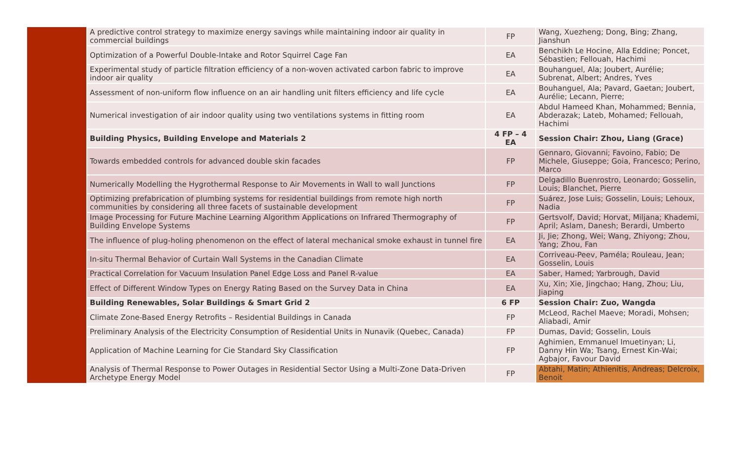| | A predictive control strategy to maximize energy savings while maintaining indoor air quality in commercial buildings | FP | Wang, Xuezheng; Dong, Bing; Zhang, Jianshun |
| | Optimization of a Powerful Double-Intake and Rotor Squirrel Cage Fan | EA | Benchikh Le Hocine, Alla Eddine; Poncet, Sébastien; Fellouah, Hachimi |
| | Experimental study of particle filtration efficiency of a non-woven activated carbon fabric to improve indoor air quality | EA | Bouhanguel, Ala; Joubert, Aurélie; Subrenat, Albert; Andres, Yves |
| | Assessment of non-uniform flow influence on an air handling unit filters efficiency and life cycle | EA | Bouhanguel, Ala; Pavard, Gaetan; Joubert, Aurélie; Lecann, Pierre; |
| | Numerical investigation of air indoor quality using two ventilations systems in fitting room | EA | Abdul Hameed Khan, Mohammed; Bennia, Abderazak; Lateb, Mohamed; Fellouah, Hachimi |
| | Building Physics, Building Envelope and Materials 2 | 4 FP – 4 EA | Session Chair: Zhou, Liang (Grace) |
| | Towards embedded controls for advanced double skin facades | FP | Gennaro, Giovanni; Favoino, Fabio; De Michele, Giuseppe; Goia, Francesco; Perino, Marco |
| | Numerically Modelling the Hygrothermal Response to Air Movements in Wall to wall Junctions | FP | Delgadillo Buenrostro, Leonardo; Gosselin, Louis; Blanchet, Pierre |
| | Optimizing prefabrication of plumbing systems for residential buildings from remote high north communities by considering all three facets of sustainable development | FP | Suárez, Jose Luis; Gosselin, Louis; Lehoux, Nadia |
| | Image Processing for Future Machine Learning Algorithm Applications on Infrared Thermography of Building Envelope Systems | FP | Gertsvolf, David; Horvat, Miljana; Khademi, April; Aslam, Danesh; Berardi, Umberto |
| | The influence of plug-holing phenomenon on the effect of lateral mechanical smoke exhaust in tunnel fire | EA | Ji, Jie; Zhong, Wei; Wang, Zhiyong; Zhou, Yang; Zhou, Fan |
| | In-situ Thermal Behavior of Curtain Wall Systems in the Canadian Climate | EA | Corriveau-Peev, Paméla; Rouleau, Jean; Gosselin, Louis |
| | Practical Correlation for Vacuum Insulation Panel Edge Loss and Panel R-value | EA | Saber, Hamed; Yarbrough, David |
| | Effect of Different Window Types on Energy Rating Based on the Survey Data in China | EA | Xu, Xin; Xie, Jingchao; Hang, Zhou; Liu, Jiaping |
| | Building Renewables, Solar Buildings & Smart Grid 2 | 6 FP | Session Chair: Zuo, Wangda |
| | Climate Zone-Based Energy Retrofits – Residential Buildings in Canada | FP | McLeod, Rachel Maeve; Moradi, Mohsen; Aliabadi, Amir |
| | Preliminary Analysis of the Electricity Consumption of Residential Units in Nunavik (Quebec, Canada) | FP | Dumas, David; Gosselin, Louis |
| | Application of Machine Learning for Cie Standard Sky Classification | FP | Aghimien, Emmanuel Imuetinyan; Li, Danny Hin Wa; Tsang, Ernest Kin-Wai; Agbajor, Favour David |
| | Analysis of Thermal Response to Power Outages in Residential Sector Using a Multi-Zone Data-Driven Archetype Energy Model | FP | Abtahi, Matin; Athienitis, Andreas; Delcroix, Benoit |